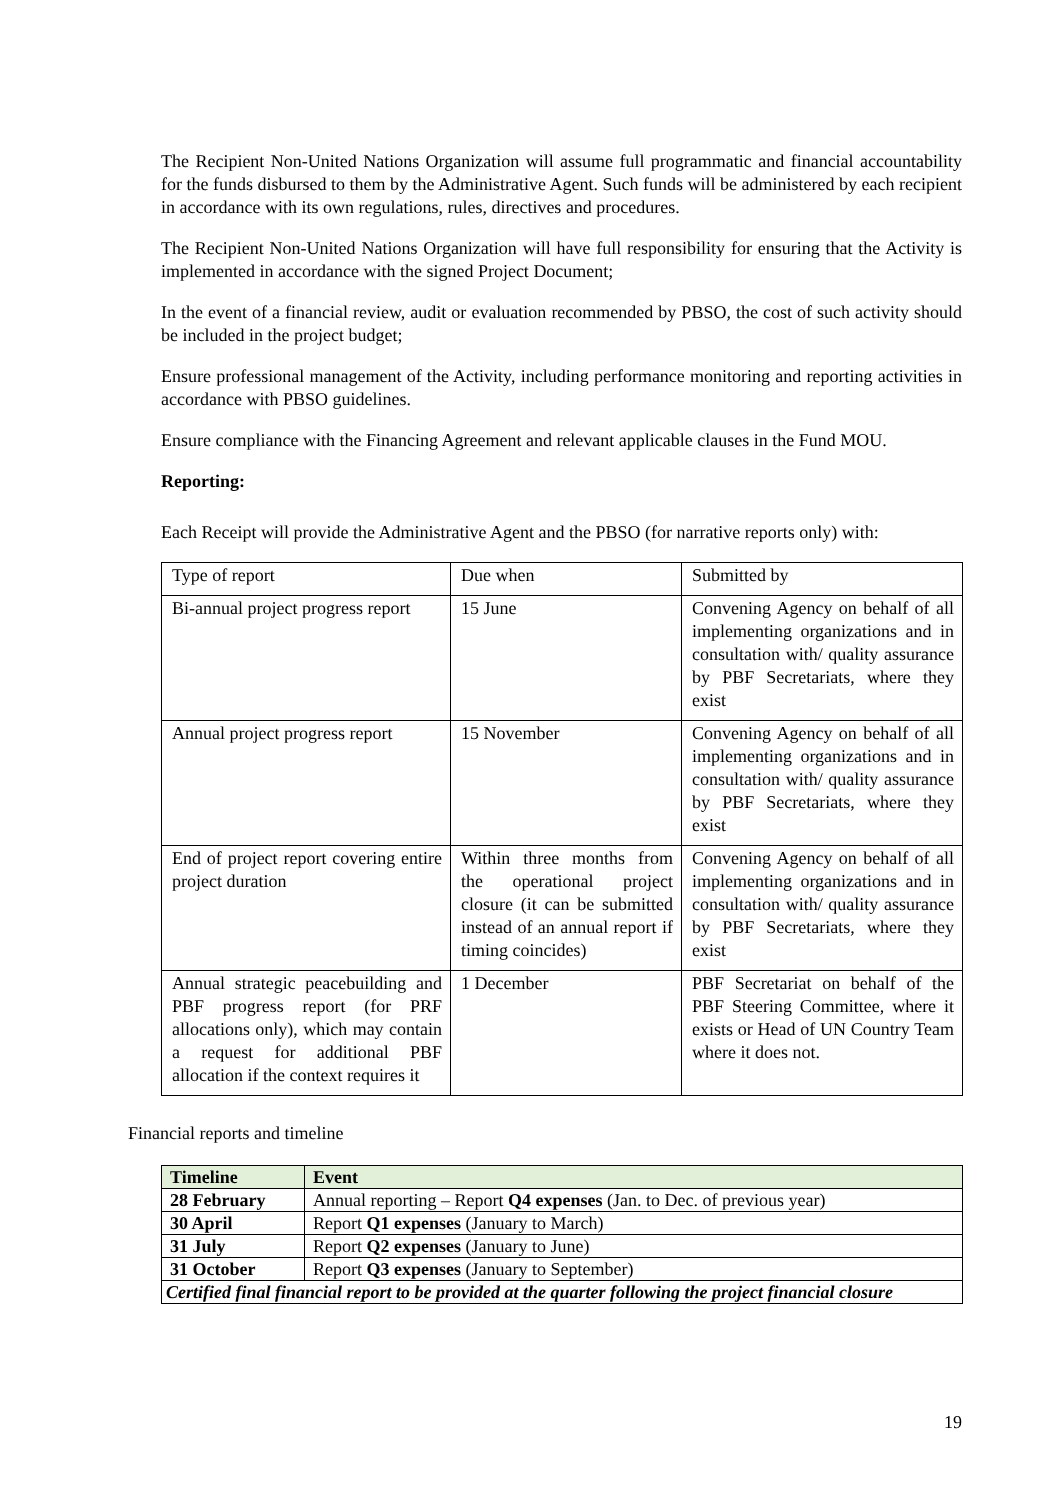The Recipient Non-United Nations Organization will assume full programmatic and financial accountability for the funds disbursed to them by the Administrative Agent. Such funds will be administered by each recipient in accordance with its own regulations, rules, directives and procedures.
The Recipient Non-United Nations Organization will have full responsibility for ensuring that the Activity is implemented in accordance with the signed Project Document;
In the event of a financial review, audit or evaluation recommended by PBSO, the cost of such activity should be included in the project budget;
Ensure professional management of the Activity, including performance monitoring and reporting activities in accordance with PBSO guidelines.
Ensure compliance with the Financing Agreement and relevant applicable clauses in the Fund MOU.
Reporting:
Each Receipt will provide the Administrative Agent and the PBSO (for narrative reports only) with:
| Type of report | Due when | Submitted by |
| Bi-annual project progress report | 15 June | Convening Agency on behalf of all implementing organizations and in consultation with/ quality assurance by PBF Secretariats, where they exist |
| Annual project progress report | 15 November | Convening Agency on behalf of all implementing organizations and in consultation with/ quality assurance by PBF Secretariats, where they exist |
| End of project report covering entire project duration | Within three months from the operational project closure (it can be submitted instead of an annual report if timing coincides) | Convening Agency on behalf of all implementing organizations and in consultation with/ quality assurance by PBF Secretariats, where they exist |
| Annual strategic peacebuilding and PBF progress report (for PRF allocations only), which may contain a request for additional PBF allocation if the context requires it | 1 December | PBF Secretariat on behalf of the PBF Steering Committee, where it exists or Head of UN Country Team where it does not. |
Financial reports and timeline
| Timeline | Event |
| --- | --- |
| 28 February | Annual reporting – Report Q4 expenses (Jan. to Dec. of previous year) |
| 30 April | Report Q1 expenses (January to March) |
| 31 July | Report Q2 expenses (January to June) |
| 31 October | Report Q3 expenses (January to September) |
| Certified final financial report to be provided at the quarter following the project financial closure | |
19